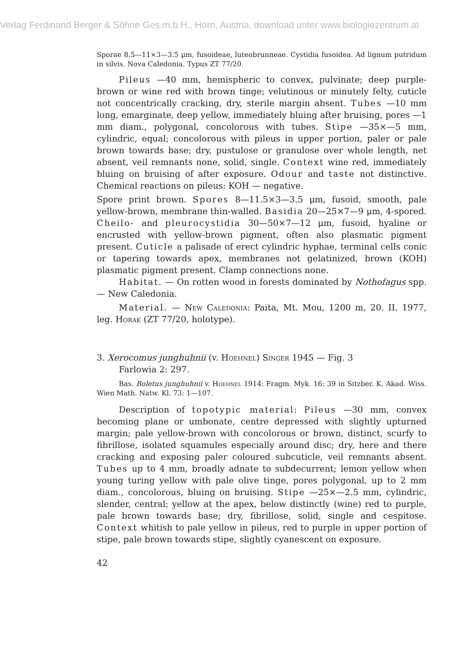Verlag Ferdinand Berger & Söhne Ges.m.b.H., Horn, Austria, download unter www.biologiezentrum.at
Sporae 8.5—11×3—3.5 μm, fusoideae, luteobrunneae. Cystidia fusoidea. Ad lignum putridum in silvis. Nova Caledonia. Typus ZT 77/20.
Pileus —40 mm, hemispheric to convex, pulvinate; deep purple-brown or wine red with brown tinge; velutinous or minutely felty, cuticle not concentrically cracking, dry, sterile margin absent. Tubes —10 mm long, emarginate, deep yellow, immediately bluing after bruising, pores —1 mm diam., polygonal, concolorous with tubes. Stipe —35×—5 mm, cylindric, equal; concolorous with pileus in upper portion, paler or pale brown towards base; dry, pustulose or granulose over whole length, net absent, veil remnants none, solid, single. Context wine red, immediately bluing on bruising of after exposure. Odour and taste not distinctive. Chemical reactions on pileus: KOH — negative.
Spore print brown. Spores 8—11.5×3—3.5 μm, fusoid, smooth, pale yellow-brown, membrane thin-walled. Basidia 20—25×7—9 μm, 4-spored. Cheilo- and pleurocystidia 30—50×7—12 μm, fusoid, hyaline or encrusted with yellow-brown pigment, often also plasmatic pigment present. Cuticle a palisade of erect cylindric hyphae, terminal cells conic or tapering towards apex, membranes not gelatinized, brown (KOH) plasmatic pigment present. Clamp connections none.
Habitat. — On rotten wood in forests dominated by Nothofagus spp. — New Caledonia.
Material. — New Caledonia: Paita, Mt. Mou, 1200 m, 20. II. 1977, leg. Horak (ZT 77/20, holotype).
3. Xerocomus junghuhnii (v. Hoehnel) Singer 1945 — Fig. 3
Farlowia 2: 297.
Bas. Boletus junghuhnii v. Hoehnel 1914: Fragm. Myk. 16: 39 in Sitzber. K. Akad. Wiss. Wien Math. Natw. Kl. 73: 1—107.
Description of topotypic material: Pileus —30 mm, convex becoming plane or umbonate, centre depressed with slightly upturned margin; pale yellow-brown with concolorous or brown, distinct, scurfy to fibrillose, isolated squamules especially around disc; dry, here and there cracking and exposing paler coloured subcuticle, veil remnants absent. Tubes up to 4 mm, broadly adnate to subdecurrent; lemon yellow when young turing yellow with pale olive tinge, pores polygonal, up to 2 mm diam., concolorous, bluing on bruising. Stipe —25×—2.5 mm, cylindric, slender, central; yellow at the apex, below distinctly (wine) red to purple, pale brown towards base; dry, fibrillose, solid, single and cespitose. Context whitish to pale yellow in pileus, red to purple in upper portion of stipe, pale brown towards stipe, slightly cyanescent on exposure.
42